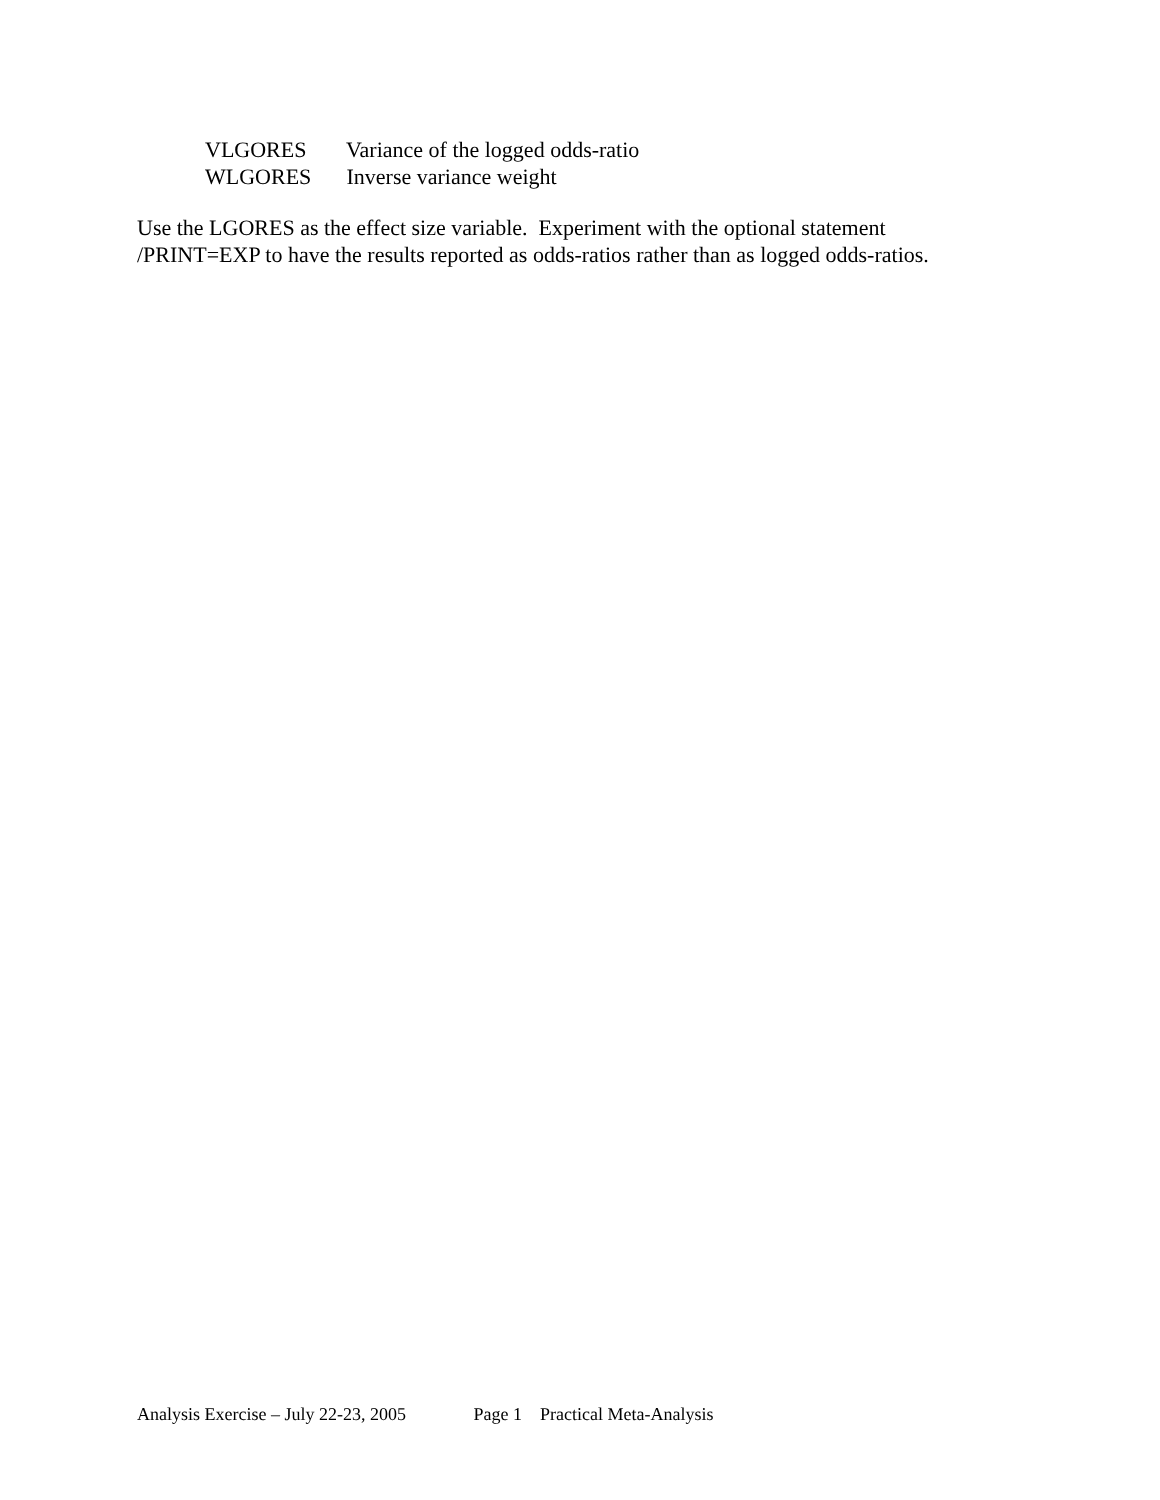VLGORES Variance of the logged odds-ratio
WLGORES Inverse variance weight
Use the LGORES as the effect size variable. Experiment with the optional statement
/PRINT=EXP to have the results reported as odds-ratios rather than as logged odds-ratios.
Analysis Exercise – July 22-23, 2005 Page 1 Practical Meta-Analysis